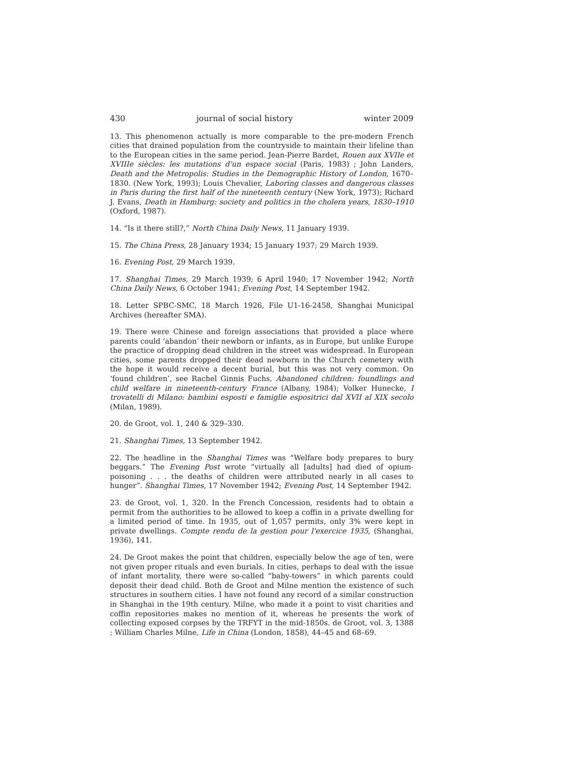430 journal of social history winter 2009
13. This phenomenon actually is more comparable to the pre-modern French cities that drained population from the countryside to maintain their lifeline than to the European cities in the same period. Jean-Pierre Bardet, Rouen aux XVIIe et XVIIIe siècles: les mutations d'un espace social (Paris, 1983) ; John Landers, Death and the Metropolis: Studies in the Demographic History of London, 1670–1830. (New York, 1993); Louis Chevalier, Laboring classes and dangerous classes in Paris during the first half of the nineteenth century (New York, 1973); Richard J. Evans, Death in Hamburg: society and politics in the cholera years, 1830–1910 (Oxford, 1987).
14. “Is it there still?,” North China Daily News, 11 January 1939.
15. The China Press, 28 January 1934; 15 January 1937; 29 March 1939.
16. Evening Post, 29 March 1939.
17. Shanghai Times, 29 March 1939; 6 April 1940; 17 November 1942; North China Daily News, 6 October 1941; Evening Post, 14 September 1942.
18. Letter SPBC-SMC, 18 March 1926, File U1-16-2458, Shanghai Municipal Archives (hereafter SMA).
19. There were Chinese and foreign associations that provided a place where parents could ‘abandon’ their newborn or infants, as in Europe, but unlike Europe the practice of dropping dead children in the street was widespread. In European cities, some parents dropped their dead newborn in the Church cemetery with the hope it would receive a decent burial, but this was not very common. On ‘found children’, see Rachel Ginnis Fuchs, Abandoned children: foundlings and child welfare in nineteenth-century France (Albany, 1984); Volker Hunecke, I trovatelli di Milano: bambini esposti e famiglie espositrici dal XVII al XIX secolo (Milan, 1989).
20. de Groot, vol. 1, 240 & 329–330.
21. Shanghai Times, 13 September 1942.
22. The headline in the Shanghai Times was “Welfare body prepares to bury beggars.” The Evening Post wrote “virtually all [adults] had died of opium-poisoning . . . the deaths of children were attributed nearly in all cases to hunger”. Shanghai Times, 17 November 1942; Evening Post, 14 September 1942.
23. de Groot, vol. 1, 320. In the French Concession, residents had to obtain a permit from the authorities to be allowed to keep a coffin in a private dwelling for a limited period of time. In 1935, out of 1,057 permits, only 3% were kept in private dwellings. Compte rendu de la gestion pour l'exercice 1935, (Shanghai, 1936), 141.
24. De Groot makes the point that children, especially below the age of ten, were not given proper rituals and even burials. In cities, perhaps to deal with the issue of infant mortality, there were so-called “baby-towers” in which parents could deposit their dead child. Both de Groot and Milne mention the existence of such structures in southern cities. I have not found any record of a similar construction in Shanghai in the 19th century. Milne, who made it a point to visit charities and coffin repositories makes no mention of it, whereas he presents the work of collecting exposed corpses by the TRFYT in the mid-1850s. de Groot, vol. 3, 1388 ; William Charles Milne, Life in China (London, 1858), 44–45 and 68–69.